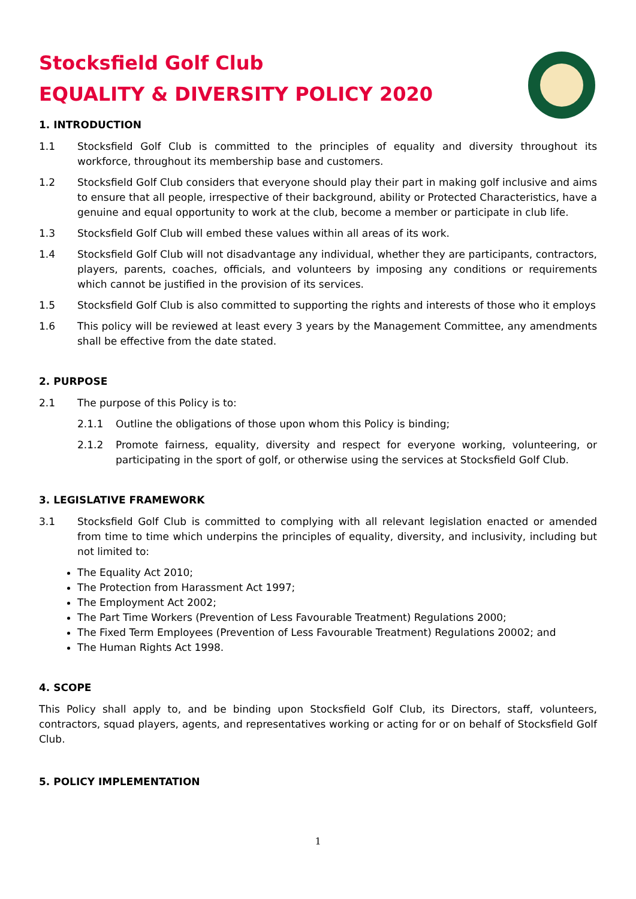Stocksfield Golf Club
EQUALITY & DIVERSITY POLICY 2020
1. INTRODUCTION
1.1 Stocksfield Golf Club is committed to the principles of equality and diversity throughout its workforce, throughout its membership base and customers.
1.2 Stocksfield Golf Club considers that everyone should play their part in making golf inclusive and aims to ensure that all people, irrespective of their background, ability or Protected Characteristics, have a genuine and equal opportunity to work at the club, become a member or participate in club life.
1.3 Stocksfield Golf Club will embed these values within all areas of its work.
1.4 Stocksfield Golf Club will not disadvantage any individual, whether they are participants, contractors, players, parents, coaches, officials, and volunteers by imposing any conditions or requirements which cannot be justified in the provision of its services.
1.5 Stocksfield Golf Club is also committed to supporting the rights and interests of those who it employs
1.6 This policy will be reviewed at least every 3 years by the Management Committee, any amendments shall be effective from the date stated.
2. PURPOSE
2.1 The purpose of this Policy is to:
2.1.1 Outline the obligations of those upon whom this Policy is binding;
2.1.2 Promote fairness, equality, diversity and respect for everyone working, volunteering, or participating in the sport of golf, or otherwise using the services at Stocksfield Golf Club.
3. LEGISLATIVE FRAMEWORK
3.1 Stocksfield Golf Club is committed to complying with all relevant legislation enacted or amended from time to time which underpins the principles of equality, diversity, and inclusivity, including but not limited to:
The Equality Act 2010;
The Protection from Harassment Act 1997;
The Employment Act 2002;
The Part Time Workers (Prevention of Less Favourable Treatment) Regulations 2000;
The Fixed Term Employees (Prevention of Less Favourable Treatment) Regulations 20002; and
The Human Rights Act 1998.
4. SCOPE
This Policy shall apply to, and be binding upon Stocksfield Golf Club, its Directors, staff, volunteers, contractors, squad players, agents, and representatives working or acting for or on behalf of Stocksfield Golf Club.
5. POLICY IMPLEMENTATION
1